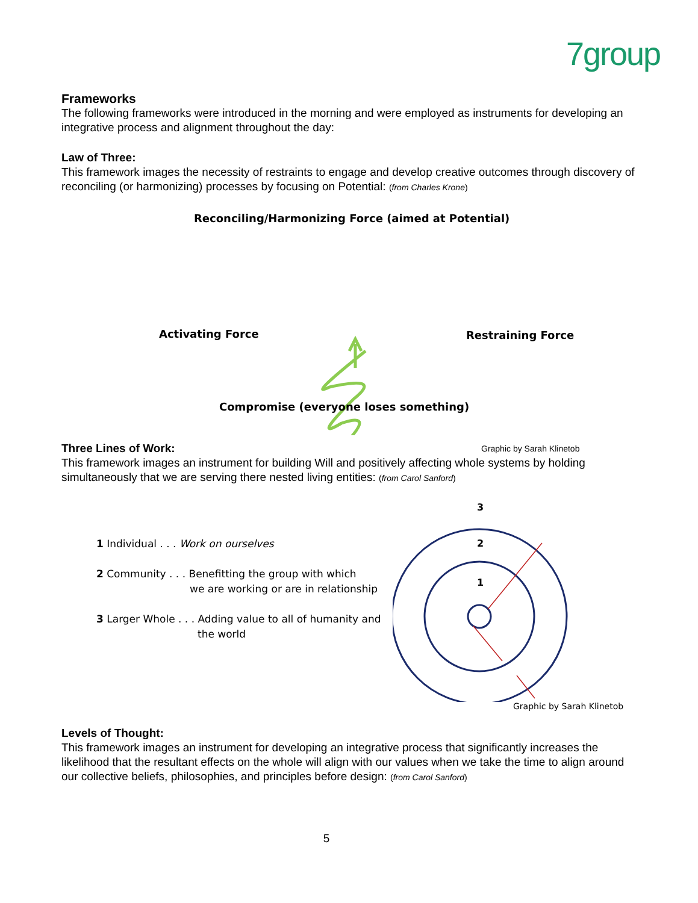7group
Frameworks
The following frameworks were introduced in the morning and were employed as instruments for developing an integrative process and alignment throughout the day:
Law of Three:
This framework images the necessity of restraints to engage and develop creative outcomes through discovery of reconciling (or harmonizing) processes by focusing on Potential: (from Charles Krone)
Reconciling/Harmonizing Force (aimed at Potential)
Activating Force Restraining Force
Compromise (everyone loses something)
Graphic by Sarah Klinetob
Three Lines of Work:
This framework images an instrument for building Will and positively affecting whole systems by holding simultaneously that we are serving there nested living entities: (from Carol Sanford)
1 Individual . . . Work on ourselves
2 Community . . . Benefitting the group with which
we are working or are in relationship
3 Larger Whole . . . Adding value to all of humanity and
the world
3
2
1
Graphic by Sarah Klinetob
Levels of Thought:
This framework images an instrument for developing an integrative process that significantly increases the likelihood that the resultant effects on the whole will align with our values when we take the time to align around our collective beliefs, philosophies, and principles before design: (from Carol Sanford)
5